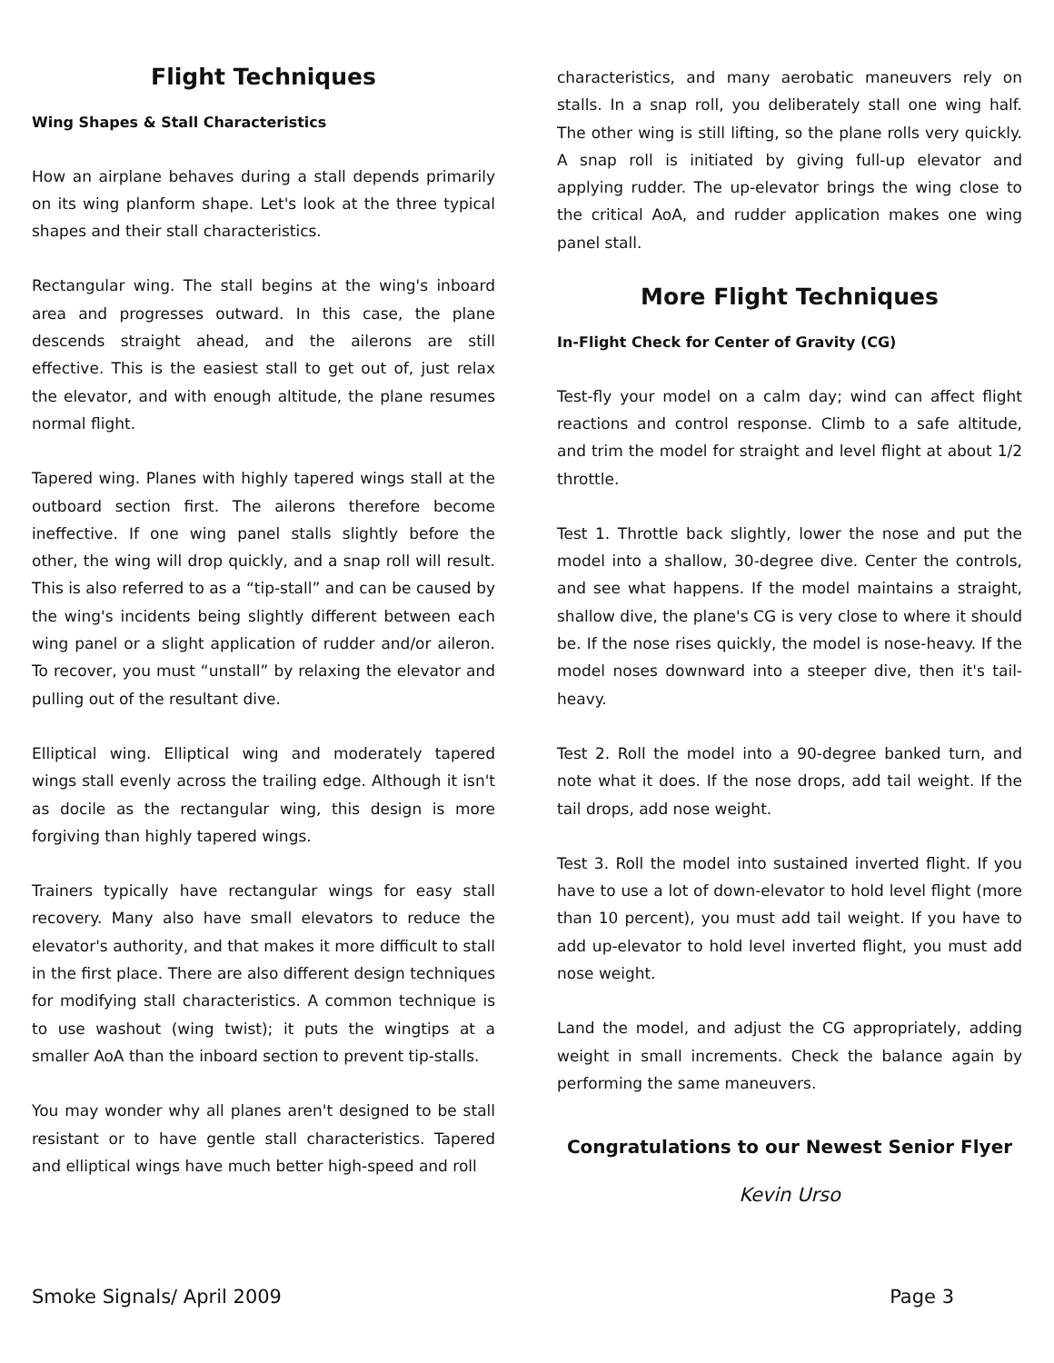Flight Techniques
Wing Shapes & Stall Characteristics
How an airplane behaves during a stall depends primarily on its wing planform shape. Let's look at the three typical shapes and their stall characteristics.
Rectangular wing. The stall begins at the wing's inboard area and progresses outward. In this case, the plane descends straight ahead, and the ailerons are still effective. This is the easiest stall to get out of, just relax the elevator, and with enough altitude, the plane resumes normal flight.
Tapered wing. Planes with highly tapered wings stall at the outboard section first. The ailerons therefore become ineffective. If one wing panel stalls slightly before the other, the wing will drop quickly, and a snap roll will result. This is also referred to as a “tip-stall” and can be caused by the wing's incidents being slightly different between each wing panel or a slight application of rudder and/or aileron. To recover, you must “unstall” by relaxing the elevator and pulling out of the resultant dive.
Elliptical wing. Elliptical wing and moderately tapered wings stall evenly across the trailing edge. Although it isn't as docile as the rectangular wing, this design is more forgiving than highly tapered wings.
Trainers typically have rectangular wings for easy stall recovery. Many also have small elevators to reduce the elevator's authority, and that makes it more difficult to stall in the first place. There are also different design techniques for modifying stall characteristics. A common technique is to use washout (wing twist); it puts the wingtips at a smaller AoA than the inboard section to prevent tip-stalls.
You may wonder why all planes aren't designed to be stall resistant or to have gentle stall characteristics. Tapered and elliptical wings have much better high-speed and roll
characteristics, and many aerobatic maneuvers rely on stalls. In a snap roll, you deliberately stall one wing half. The other wing is still lifting, so the plane rolls very quickly. A snap roll is initiated by giving full-up elevator and applying rudder. The up-elevator brings the wing close to the critical AoA, and rudder application makes one wing panel stall.
More Flight Techniques
In-Flight Check for Center of Gravity (CG)
Test-fly your model on a calm day; wind can affect flight reactions and control response. Climb to a safe altitude, and trim the model for straight and level flight at about 1/2 throttle.
Test 1. Throttle back slightly, lower the nose and put the model into a shallow, 30-degree dive. Center the controls, and see what happens. If the model maintains a straight, shallow dive, the plane's CG is very close to where it should be. If the nose rises quickly, the model is nose-heavy. If the model noses downward into a steeper dive, then it's tail-heavy.
Test 2. Roll the model into a 90-degree banked turn, and note what it does. If the nose drops, add tail weight. If the tail drops, add nose weight.
Test 3. Roll the model into sustained inverted flight. If you have to use a lot of down-elevator to hold level flight (more than 10 percent), you must add tail weight. If you have to add up-elevator to hold level inverted flight, you must add nose weight.
Land the model, and adjust the CG appropriately, adding weight in small increments. Check the balance again by performing the same maneuvers.
Congratulations to our Newest Senior Flyer
Kevin Urso
Smoke Signals/ April 2009 Page 3